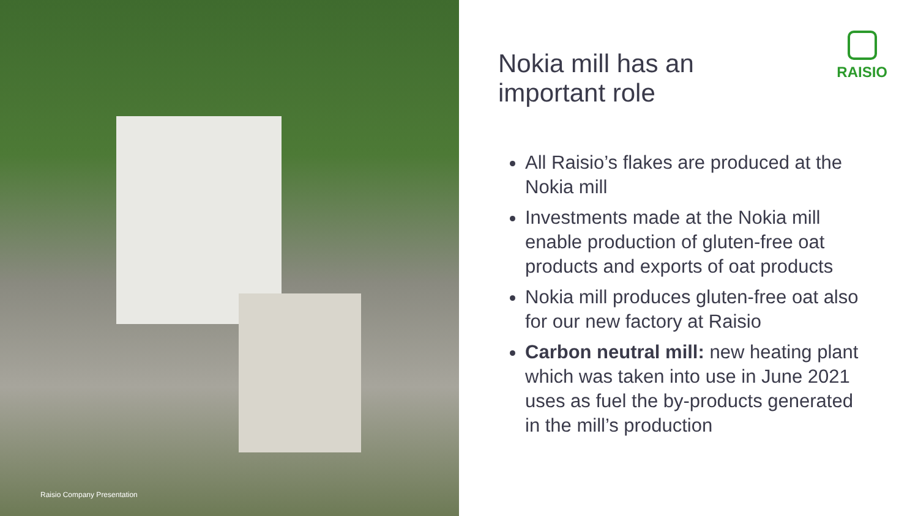Raisio Company Presentation
RAISIO
Nokia mill has an important role
All Raisio’s flakes are produced at the Nokia mill
Investments made at the Nokia mill enable production of gluten-free oat products and exports of oat products
Nokia mill produces gluten-free oat also for our new factory at Raisio
Carbon neutral mill: new heating plant which was taken into use in June 2021 uses as fuel the by-products generated in the mill’s production